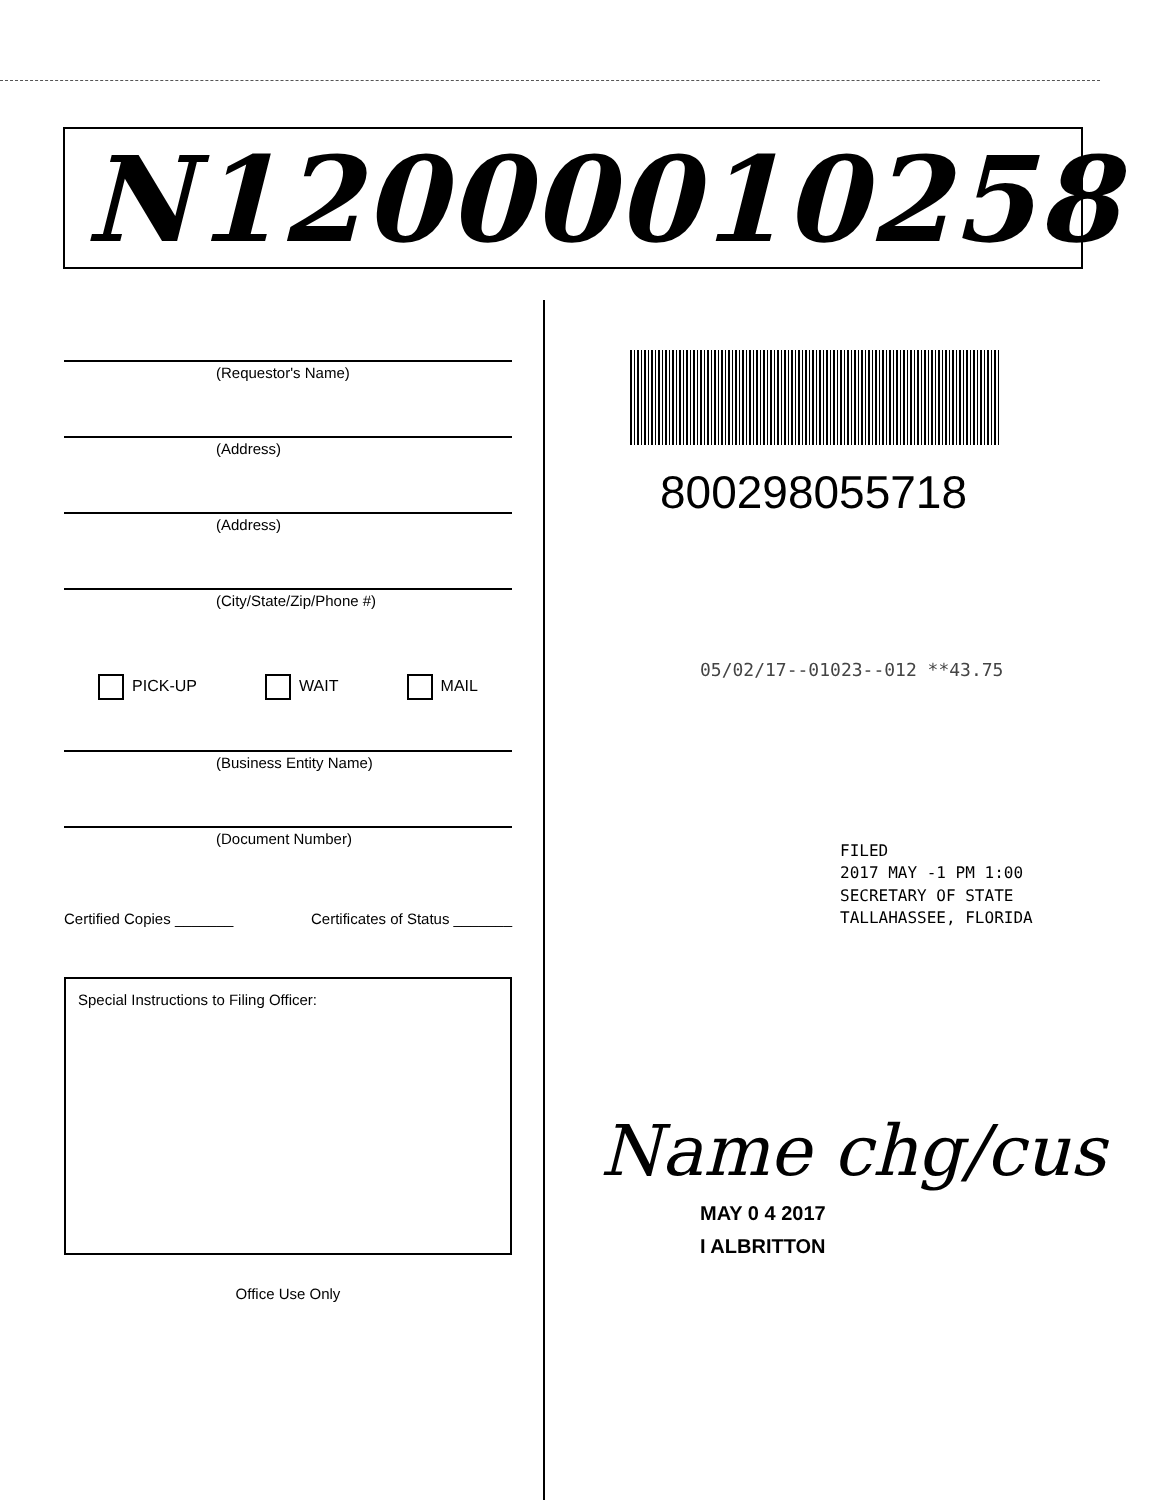N12000010258
(Requestor's Name)
(Address)
(Address)
(City/State/Zip/Phone #)
PICK-UP WAIT MAIL
(Business Entity Name)
(Document Number)
Certified Copies _______ Certificates of Status _______
Special Instructions to Filing Officer:
Office Use Only
800298055718
05/02/17--01023--012 **43.75
FILED
2017 MAY -1 PM 1:00
SECRETARY OF STATE
TALLAHASSEE, FLORIDA
Name chg/cus
MAY 0 4 2017
I ALBRITTON